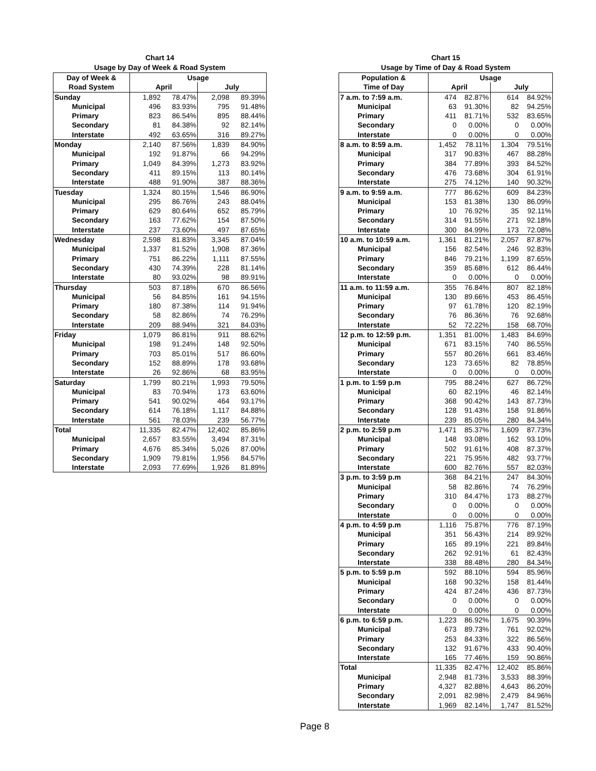Chart 14
Usage by Day of Week & Road System
| Day of Week & | Usage | | | |
| --- | --- | --- | --- | --- |
| Road System | April | | July | |
| Sunday | 1,892 | 78.47% | 2,098 | 89.39% |
| Municipal | 496 | 83.93% | 795 | 91.48% |
| Primary | 823 | 86.54% | 895 | 88.44% |
| Secondary | 81 | 84.38% | 92 | 82.14% |
| Interstate | 492 | 63.65% | 316 | 89.27% |
| Monday | 2,140 | 87.56% | 1,839 | 84.90% |
| Municipal | 192 | 91.87% | 66 | 94.29% |
| Primary | 1,049 | 84.39% | 1,273 | 83.92% |
| Secondary | 411 | 89.15% | 113 | 80.14% |
| Interstate | 488 | 91.90% | 387 | 88.36% |
| Tuesday | 1,324 | 80.15% | 1,546 | 86.90% |
| Municipal | 295 | 86.76% | 243 | 88.04% |
| Primary | 629 | 80.64% | 652 | 85.79% |
| Secondary | 163 | 77.62% | 154 | 87.50% |
| Interstate | 237 | 73.60% | 497 | 87.65% |
| Wednesday | 2,598 | 81.83% | 3,345 | 87.04% |
| Municipal | 1,337 | 81.52% | 1,908 | 87.36% |
| Primary | 751 | 86.22% | 1,111 | 87.55% |
| Secondary | 430 | 74.39% | 228 | 81.14% |
| Interstate | 80 | 93.02% | 98 | 89.91% |
| Thursday | 503 | 87.18% | 670 | 86.56% |
| Municipal | 56 | 84.85% | 161 | 94.15% |
| Primary | 180 | 87.38% | 114 | 91.94% |
| Secondary | 58 | 82.86% | 74 | 76.29% |
| Interstate | 209 | 88.94% | 321 | 84.03% |
| Friday | 1,079 | 86.81% | 911 | 88.62% |
| Municipal | 198 | 91.24% | 148 | 92.50% |
| Primary | 703 | 85.01% | 517 | 86.60% |
| Secondary | 152 | 88.89% | 178 | 93.68% |
| Interstate | 26 | 92.86% | 68 | 83.95% |
| Saturday | 1,799 | 80.21% | 1,993 | 79.50% |
| Municipal | 83 | 70.94% | 173 | 63.60% |
| Primary | 541 | 90.02% | 464 | 93.17% |
| Secondary | 614 | 76.18% | 1,117 | 84.88% |
| Interstate | 561 | 78.03% | 239 | 56.77% |
| Total | 11,335 | 82.47% | 12,402 | 85.86% |
| Municipal | 2,657 | 83.55% | 3,494 | 87.31% |
| Primary | 4,676 | 85.34% | 5,026 | 87.00% |
| Secondary | 1,909 | 79.81% | 1,956 | 84.57% |
| Interstate | 2,093 | 77.69% | 1,926 | 81.89% |
Page 8
Chart 15
Usage by Time of Day & Road System
| Population & | Usage | | | |
| --- | --- | --- | --- | --- |
| Time of Day | April | | July | |
| 7 a.m. to 7:59 a.m. | 474 | 82.87% | 614 | 84.92% |
| Municipal | 63 | 91.30% | 82 | 94.25% |
| Primary | 411 | 81.71% | 532 | 83.65% |
| Secondary | 0 | 0.00% | 0 | 0.00% |
| Interstate | 0 | 0.00% | 0 | 0.00% |
| 8 a.m. to 8:59 a.m. | 1,452 | 78.11% | 1,304 | 79.51% |
| Municipal | 317 | 90.83% | 467 | 88.28% |
| Primary | 384 | 77.89% | 393 | 84.52% |
| Secondary | 476 | 73.68% | 304 | 61.91% |
| Interstate | 275 | 74.12% | 140 | 90.32% |
| 9 a.m. to 9:59 a.m. | 777 | 86.62% | 609 | 84.23% |
| Municipal | 153 | 81.38% | 130 | 86.09% |
| Primary | 10 | 76.92% | 35 | 92.11% |
| Secondary | 314 | 91.55% | 271 | 92.18% |
| Interstate | 300 | 84.99% | 173 | 72.08% |
| 10 a.m. to 10:59 a.m. | 1,361 | 81.21% | 2,057 | 87.87% |
| Municipal | 156 | 82.54% | 246 | 92.83% |
| Primary | 846 | 79.21% | 1,199 | 87.65% |
| Secondary | 359 | 85.68% | 612 | 86.44% |
| Interstate | 0 | 0.00% | 0 | 0.00% |
| 11 a.m. to 11:59 a.m. | 355 | 76.84% | 807 | 82.18% |
| Municipal | 130 | 89.66% | 453 | 86.45% |
| Primary | 97 | 61.78% | 120 | 82.19% |
| Secondary | 76 | 86.36% | 76 | 92.68% |
| Interstate | 52 | 72.22% | 158 | 68.70% |
| 12 p.m. to 12:59 p.m. | 1,351 | 81.00% | 1,483 | 84.69% |
| Municipal | 671 | 83.15% | 740 | 86.55% |
| Primary | 557 | 80.26% | 661 | 83.46% |
| Secondary | 123 | 73.65% | 82 | 78.85% |
| Interstate | 0 | 0.00% | 0 | 0.00% |
| 1 p.m. to 1:59 p.m | 795 | 88.24% | 627 | 86.72% |
| Municipal | 60 | 82.19% | 46 | 82.14% |
| Primary | 368 | 90.42% | 143 | 87.73% |
| Secondary | 128 | 91.43% | 158 | 91.86% |
| Interstate | 239 | 85.05% | 280 | 84.34% |
| 2 p.m. to 2:59 p.m | 1,471 | 85.37% | 1,609 | 87.73% |
| Municipal | 148 | 93.08% | 162 | 93.10% |
| Primary | 502 | 91.61% | 408 | 87.37% |
| Secondary | 221 | 75.95% | 482 | 93.77% |
| Interstate | 600 | 82.76% | 557 | 82.03% |
| 3 p.m. to 3:59 p.m | 368 | 84.21% | 247 | 84.30% |
| Municipal | 58 | 82.86% | 74 | 76.29% |
| Primary | 310 | 84.47% | 173 | 88.27% |
| Secondary | 0 | 0.00% | 0 | 0.00% |
| Interstate | 0 | 0.00% | 0 | 0.00% |
| 4 p.m. to 4:59 p.m | 1,116 | 75.87% | 776 | 87.19% |
| Municipal | 351 | 56.43% | 214 | 89.92% |
| Primary | 165 | 89.19% | 221 | 89.84% |
| Secondary | 262 | 92.91% | 61 | 82.43% |
| Interstate | 338 | 88.48% | 280 | 84.34% |
| 5 p.m. to 5:59 p.m | 592 | 88.10% | 594 | 85.96% |
| Municipal | 168 | 90.32% | 158 | 81.44% |
| Primary | 424 | 87.24% | 436 | 87.73% |
| Secondary | 0 | 0.00% | 0 | 0.00% |
| Interstate | 0 | 0.00% | 0 | 0.00% |
| 6 p.m. to 6:59 p.m. | 1,223 | 86.92% | 1,675 | 90.39% |
| Municipal | 673 | 89.73% | 761 | 92.02% |
| Primary | 253 | 84.33% | 322 | 86.56% |
| Secondary | 132 | 91.67% | 433 | 90.40% |
| Interstate | 165 | 77.46% | 159 | 90.86% |
| Total | 11,335 | 82.47% | 12,402 | 85.86% |
| Municipal | 2,948 | 81.73% | 3,533 | 88.39% |
| Primary | 4,327 | 82.88% | 4,643 | 86.20% |
| Secondary | 2,091 | 82.98% | 2,479 | 84.96% |
| Interstate | 1,969 | 82.14% | 1,747 | 81.52% |